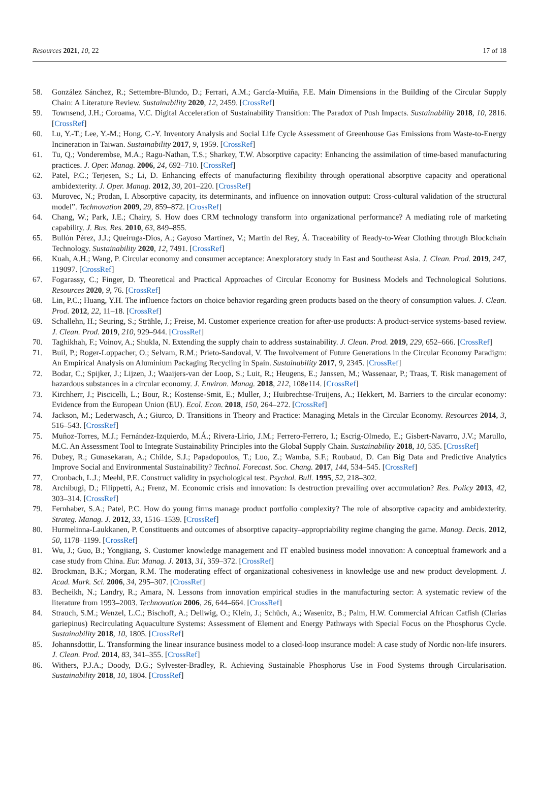Resources 2021, 10, 22 17 of 18
58. González Sánchez, R.; Settembre-Blundo, D.; Ferrari, A.M.; García-Muiña, F.E. Main Dimensions in the Building of the Circular Supply Chain: A Literature Review. Sustainability 2020, 12, 2459. [CrossRef]
59. Townsend, J.H.; Coroama, V.C. Digital Acceleration of Sustainability Transition: The Paradox of Push Impacts. Sustainability 2018, 10, 2816. [CrossRef]
60. Lu, Y.-T.; Lee, Y.-M.; Hong, C.-Y. Inventory Analysis and Social Life Cycle Assessment of Greenhouse Gas Emissions from Waste-to-Energy Incineration in Taiwan. Sustainability 2017, 9, 1959. [CrossRef]
61. Tu, Q.; Vonderembse, M.A.; Ragu-Nathan, T.S.; Sharkey, T.W. Absorptive capacity: Enhancing the assimilation of time-based manufacturing practices. J. Oper. Manag. 2006, 24, 692–710. [CrossRef]
62. Patel, P.C.; Terjesen, S.; Li, D. Enhancing effects of manufacturing flexibility through operational absorptive capacity and operational ambidexterity. J. Oper. Manag. 2012, 30, 201–220. [CrossRef]
63. Murovec, N.; Prodan, I. Absorptive capacity, its determinants, and influence on innovation output: Cross-cultural validation of the structural model”. Technovation 2009, 29, 859–872. [CrossRef]
64. Chang, W.; Park, J.E.; Chairy, S. How does CRM technology transform into organizational performance? A mediating role of marketing capability. J. Bus. Res. 2010, 63, 849–855.
65. Bullón Pérez, J.J.; Queiruga-Dios, A.; Gayoso Martínez, V.; Martín del Rey, Á. Traceability of Ready-to-Wear Clothing through Blockchain Technology. Sustainability 2020, 12, 7491. [CrossRef]
66. Kuah, A.H.; Wang, P. Circular economy and consumer acceptance: Anexploratory study in East and Southeast Asia. J. Clean. Prod. 2019, 247, 119097. [CrossRef]
67. Fogarassy, C.; Finger, D. Theoretical and Practical Approaches of Circular Economy for Business Models and Technological Solutions. Resources 2020, 9, 76. [CrossRef]
68. Lin, P.C.; Huang, Y.H. The influence factors on choice behavior regarding green products based on the theory of consumption values. J. Clean. Prod. 2012, 22, 11–18. [CrossRef]
69. Schallehn, H.; Seuring, S.; Strähle, J.; Freise, M. Customer experience creation for after-use products: A product-service systems-based review. J. Clean. Prod. 2019, 210, 929–944. [CrossRef]
70. Taghikhah, F.; Voinov, A.; Shukla, N. Extending the supply chain to address sustainability. J. Clean. Prod. 2019, 229, 652–666. [CrossRef]
71. Buil, P.; Roger-Loppacher, O.; Selvam, R.M.; Prieto-Sandoval, V. The Involvement of Future Generations in the Circular Economy Paradigm: An Empirical Analysis on Aluminium Packaging Recycling in Spain. Sustainability 2017, 9, 2345. [CrossRef]
72. Bodar, C.; Spijker, J.; Lijzen, J.; Waaijers-van der Loop, S.; Luit, R.; Heugens, E.; Janssen, M.; Wassenaar, P.; Traas, T. Risk management of hazardous substances in a circular economy. J. Environ. Manag. 2018, 212, 108e114. [CrossRef]
73. Kirchherr, J.; Piscicelli, L.; Bour, R.; Kostense-Smit, E.; Muller, J.; Huibrechtse-Truijens, A.; Hekkert, M. Barriers to the circular economy: Evidence from the European Union (EU). Ecol. Econ. 2018, 150, 264–272. [CrossRef]
74. Jackson, M.; Lederwasch, A.; Giurco, D. Transitions in Theory and Practice: Managing Metals in the Circular Economy. Resources 2014, 3, 516–543. [CrossRef]
75. Muñoz-Torres, M.J.; Fernández-Izquierdo, M.Á.; Rivera-Lirio, J.M.; Ferrero-Ferrero, I.; Escrig-Olmedo, E.; Gisbert-Navarro, J.V.; Marullo, M.C. An Assessment Tool to Integrate Sustainability Principles into the Global Supply Chain. Sustainability 2018, 10, 535. [CrossRef]
76. Dubey, R.; Gunasekaran, A.; Childe, S.J.; Papadopoulos, T.; Luo, Z.; Wamba, S.F.; Roubaud, D. Can Big Data and Predictive Analytics Improve Social and Environmental Sustainability? Technol. Forecast. Soc. Chang. 2017, 144, 534–545. [CrossRef]
77. Cronbach, L.J.; Meehl, P.E. Construct validity in psychological test. Psychol. Bull. 1995, 52, 218–302.
78. Archibugi, D.; Filippetti, A.; Frenz, M. Economic crisis and innovation: Is destruction prevailing over accumulation? Res. Policy 2013, 42, 303–314. [CrossRef]
79. Fernhaber, S.A.; Patel, P.C. How do young firms manage product portfolio complexity? The role of absorptive capacity and ambidexterity. Strateg. Manag. J. 2012, 33, 1516–1539. [CrossRef]
80. Hurmelinna-Laukkanen, P. Constituents and outcomes of absorptive capacity–appropriability regime changing the game. Manag. Decis. 2012, 50, 1178–1199. [CrossRef]
81. Wu, J.; Guo, B.; Yongjiang, S. Customer knowledge management and IT enabled business model innovation: A conceptual framework and a case study from China. Eur. Manag. J. 2013, 31, 359–372. [CrossRef]
82. Brockman, B.K.; Morgan, R.M. The moderating effect of organizational cohesiveness in knowledge use and new product development. J. Acad. Mark. Sci. 2006, 34, 295–307. [CrossRef]
83. Becheikh, N.; Landry, R.; Amara, N. Lessons from innovation empirical studies in the manufacturing sector: A systematic review of the literature from 1993–2003. Technovation 2006, 26, 644–664. [CrossRef]
84. Strauch, S.M.; Wenzel, L.C.; Bischoff, A.; Dellwig, O.; Klein, J.; Schüch, A.; Wasenitz, B.; Palm, H.W. Commercial African Catfish (Clarias gariepinus) Recirculating Aquaculture Systems: Assessment of Element and Energy Pathways with Special Focus on the Phosphorus Cycle. Sustainability 2018, 10, 1805. [CrossRef]
85. Johannsdottir, L. Transforming the linear insurance business model to a closed-loop insurance model: A case study of Nordic non-life insurers. J. Clean. Prod. 2014, 83, 341–355. [CrossRef]
86. Withers, P.J.A.; Doody, D.G.; Sylvester-Bradley, R. Achieving Sustainable Phosphorus Use in Food Systems through Circularisation. Sustainability 2018, 10, 1804. [CrossRef]